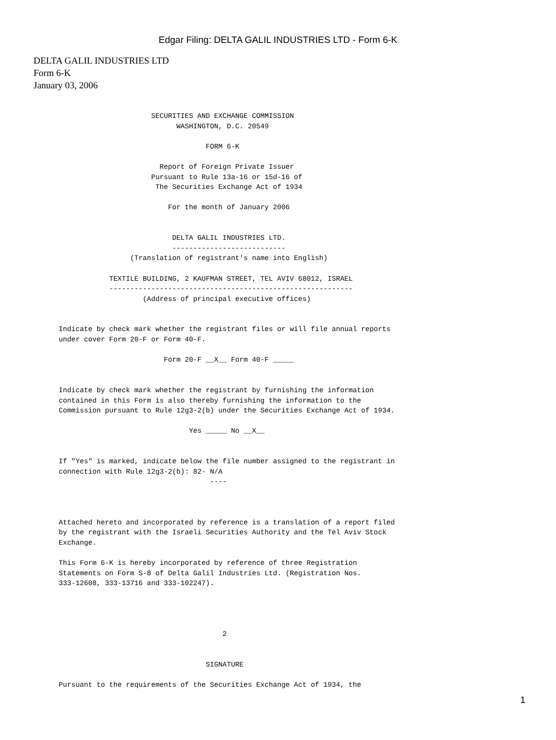Edgar Filing: DELTA GALIL INDUSTRIES LTD - Form 6-K
DELTA GALIL INDUSTRIES LTD
Form 6-K
January 03, 2006
                            SECURITIES AND EXCHANGE COMMISSION
                                  WASHINGTON, D.C. 20549

                                         FORM 6-K

                              Report of Foreign Private Issuer
                            Pursuant to Rule 13a-16 or 15d-16 of
                             The Securities Exchange Act of 1934

                                For the month of January 2006


                                 DELTA GALIL INDUSTRIES LTD.
                                 ---------------------------
                       (Translation of registrant's name into English)

                  TEXTILE BUILDING, 2 KAUFMAN STREET, TEL AVIV 68012, ISRAEL
                  ----------------------------------------------------------
                          (Address of principal executive offices)


      Indicate by check mark whether the registrant files or will file annual reports
      under cover Form 20-F or Form 40-F.

                               Form 20-F __X__ Form 40-F _____


      Indicate by check mark whether the registrant by furnishing the information
      contained in this Form is also thereby furnishing the information to the
      Commission pursuant to Rule 12g3-2(b) under the Securities Exchange Act of 1934.

                                     Yes _____ No __X__


      If "Yes" is marked, indicate below the file number assigned to the registrant in
      connection with Rule 12g3-2(b): 82- N/A
                                          ----



      Attached hereto and incorporated by reference is a translation of a report filed
      by the registrant with the Israeli Securities Authority and the Tel Aviv Stock
      Exchange.

      This Form 6-K is hereby incorporated by reference of three Registration
      Statements on Form S-8 of Delta Galil Industries Ltd. (Registration Nos.
      333-12608, 333-13716 and 333-102247).




                                             2


                                         SIGNATURE

      Pursuant to the requirements of the Securities Exchange Act of 1934, the
1